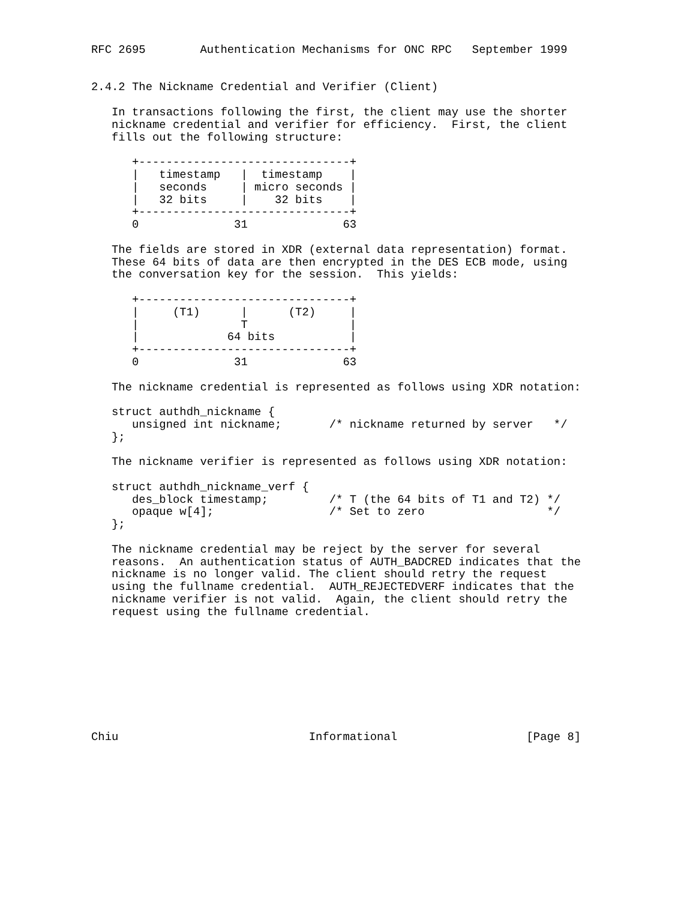RFC 2695        Authentication Mechanisms for ONC RPC   September 1999


2.4.2 The Nickname Credential and Verifier (Client)

   In transactions following the first, the client may use the shorter
   nickname credential and verifier for efficiency.  First, the client
   fills out the following structure:

      +-------------------------------+
      |   timestamp   |  timestamp    |
      |   seconds     | micro seconds |
      |   32 bits     |    32 bits    |
      +-------------------------------+
      0              31              63

   The fields are stored in XDR (external data representation) format.
   These 64 bits of data are then encrypted in the DES ECB mode, using
   the conversation key for the session.  This yields:

      +-------------------------------+
      |     (T1)      |      (T2)     |
      |               T               |
      |             64 bits           |
      +-------------------------------+
      0              31              63

   The nickname credential is represented as follows using XDR notation:

   struct authdh_nickname {
      unsigned int nickname;       /* nickname returned by server   */
   };

   The nickname verifier is represented as follows using XDR notation:

   struct authdh_nickname_verf {
      des_block timestamp;         /* T (the 64 bits of T1 and T2) */
      opaque w[4];                 /* Set to zero                  */
   };

   The nickname credential may be reject by the server for several
   reasons.  An authentication status of AUTH_BADCRED indicates that the
   nickname is no longer valid. The client should retry the request
   using the fullname credential.  AUTH_REJECTEDVERF indicates that the
   nickname verifier is not valid.  Again, the client should retry the
   request using the fullname credential.









Chiu                            Informational                   [Page 8]